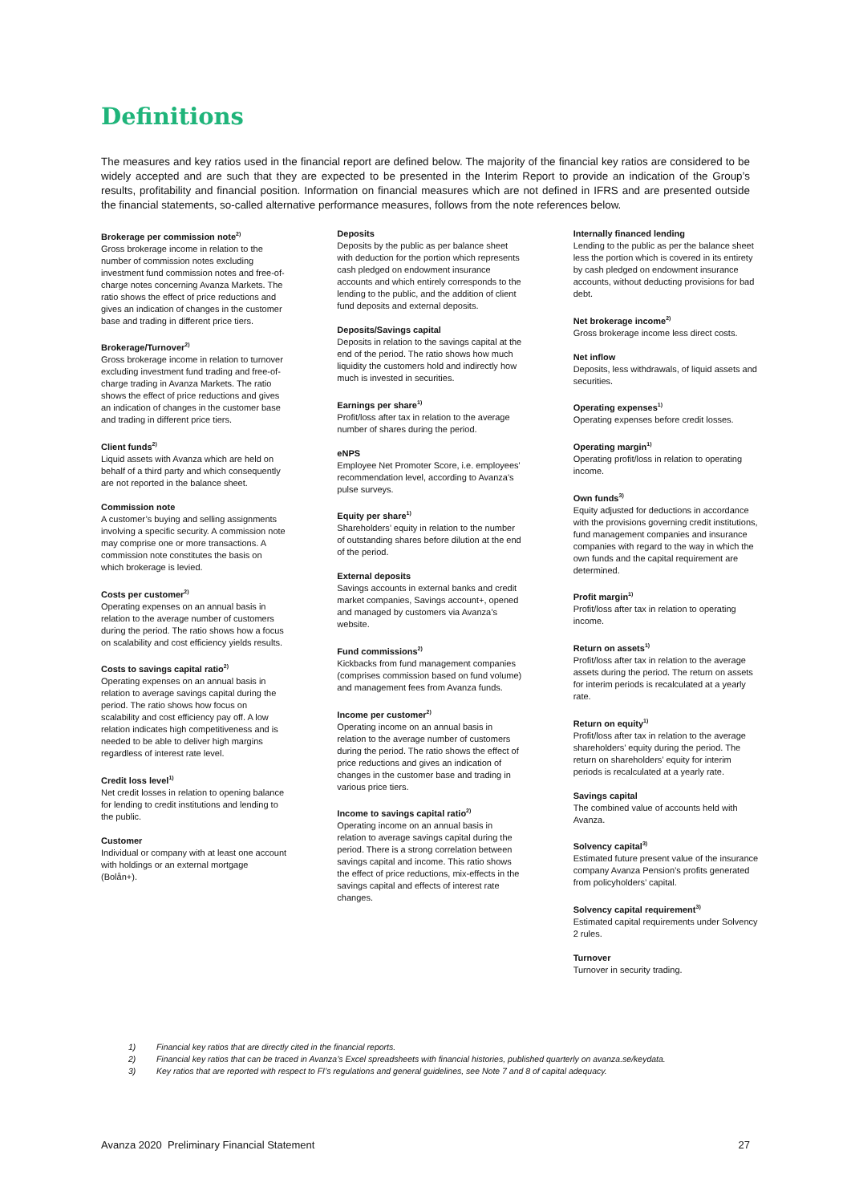Definitions
The measures and key ratios used in the financial report are defined below. The majority of the financial key ratios are considered to be widely accepted and are such that they are expected to be presented in the Interim Report to provide an indication of the Group’s results, profitability and financial position. Information on financial measures which are not defined in IFRS and are presented outside the financial statements, so-called alternative performance measures, follows from the note references below.
Brokerage per commission note<sup>2)</sup>
Gross brokerage income in relation to the number of commission notes excluding investment fund commission notes and free-of-charge notes concerning Avanza Markets. The ratio shows the effect of price reductions and gives an indication of changes in the customer base and trading in different price tiers.
Brokerage/Turnover<sup>2)</sup>
Gross brokerage income in relation to turnover excluding investment fund trading and free-of-charge trading in Avanza Markets. The ratio shows the effect of price reductions and gives an indication of changes in the customer base and trading in different price tiers.
Client funds<sup>2)</sup>
Liquid assets with Avanza which are held on behalf of a third party and which consequently are not reported in the balance sheet.
Commission note
A customer’s buying and selling assignments involving a specific security. A commission note may comprise one or more transactions. A commission note constitutes the basis on which brokerage is levied.
Costs per customer<sup>2)</sup>
Operating expenses on an annual basis in relation to the average number of customers during the period. The ratio shows how a focus on scalability and cost efficiency yields results.
Costs to savings capital ratio<sup>2)</sup>
Operating expenses on an annual basis in relation to average savings capital during the period. The ratio shows how focus on scalability and cost efficiency pay off. A low relation indicates high competitiveness and is needed to be able to deliver high margins regardless of interest rate level.
Credit loss level<sup>1)</sup>
Net credit losses in relation to opening balance for lending to credit institutions and lending to the public.
Customer
Individual or company with at least one account with holdings or an external mortgage (Bolån+).
Deposits
Deposits by the public as per balance sheet with deduction for the portion which represents cash pledged on endowment insurance accounts and which entirely corresponds to the lending to the public, and the addition of client fund deposits and external deposits.
Deposits/Savings capital
Deposits in relation to the savings capital at the end of the period. The ratio shows how much liquidity the customers hold and indirectly how much is invested in securities.
Earnings per share<sup>1)</sup>
Profit/loss after tax in relation to the average number of shares during the period.
eNPS
Employee Net Promoter Score, i.e. employees' recommendation level, according to Avanza's pulse surveys.
Equity per share<sup>1)</sup>
Shareholders’ equity in relation to the number of outstanding shares before dilution at the end of the period.
External deposits
Savings accounts in external banks and credit market companies, Savings account+, opened and managed by customers via Avanza’s website.
Fund commissions<sup>2)</sup>
Kickbacks from fund management companies (comprises commission based on fund volume) and management fees from Avanza funds.
Income per customer<sup>2)</sup>
Operating income on an annual basis in relation to the average number of customers during the period. The ratio shows the effect of price reductions and gives an indication of changes in the customer base and trading in various price tiers.
Income to savings capital ratio<sup>2)</sup>
Operating income on an annual basis in relation to average savings capital during the period. There is a strong correlation between savings capital and income. This ratio shows the effect of price reductions, mix-effects in the savings capital and effects of interest rate changes.
Internally financed lending
Lending to the public as per the balance sheet less the portion which is covered in its entirety by cash pledged on endowment insurance accounts, without deducting provisions for bad debt.
Net brokerage income<sup>2)</sup>
Gross brokerage income less direct costs.
Net inflow
Deposits, less withdrawals, of liquid assets and securities.
Operating expenses<sup>1)</sup>
Operating expenses before credit losses.
Operating margin<sup>1)</sup>
Operating profit/loss in relation to operating income.
Own funds<sup>3)</sup>
Equity adjusted for deductions in accordance with the provisions governing credit institutions, fund management companies and insurance companies with regard to the way in which the own funds and the capital requirement are determined.
Profit margin<sup>1)</sup>
Profit/loss after tax in relation to operating income.
Return on assets<sup>1)</sup>
Profit/loss after tax in relation to the average assets during the period. The return on assets for interim periods is recalculated at a yearly rate.
Return on equity<sup>1)</sup>
Profit/loss after tax in relation to the average shareholders’ equity during the period. The return on shareholders’ equity for interim periods is recalculated at a yearly rate.
Savings capital
The combined value of accounts held with Avanza.
Solvency capital<sup>3)</sup>
Estimated future present value of the insurance company Avanza Pension’s profits generated from policyholders’ capital.
Solvency capital requirement<sup>3)</sup>
Estimated capital requirements under Solvency 2 rules.
Turnover
Turnover in security trading.
1) Financial key ratios that are directly cited in the financial reports.
2) Financial key ratios that can be traced in Avanza’s Excel spreadsheets with financial histories, published quarterly on avanza.se/keydata.
3) Key ratios that are reported with respect to FI’s regulations and general guidelines, see Note 7 and 8 of capital adequacy.
Avanza 2020 Preliminary Financial Statement 27